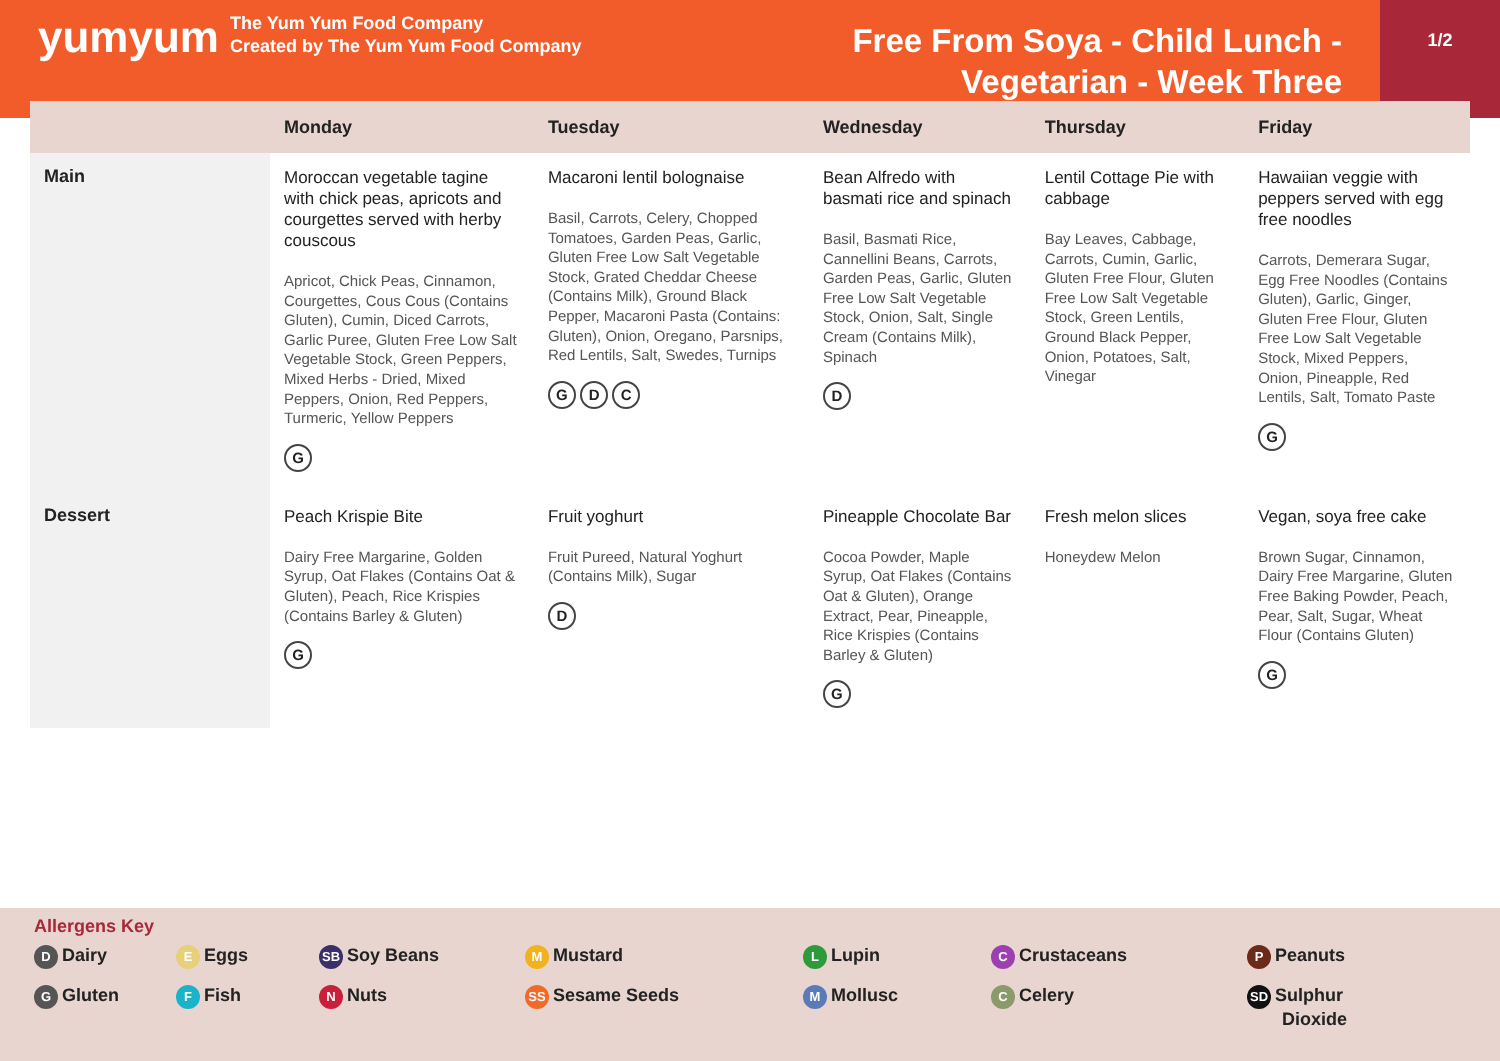yumyum
The Yum Yum Food Company
Created by The Yum Yum Food Company
Free From Soya - Child Lunch -
Vegetarian - Week Three
1/2
| | Monday | Tuesday | Wednesday | Thursday | Friday |
| --- | --- | --- | --- | --- | --- |
| Main | Moroccan vegetable tagine with chick peas, apricots and courgettes served with herby couscous Apricot, Chick Peas, Cinnamon, Courgettes, Cous Cous (Contains Gluten), Cumin, Diced Carrots, Garlic Puree, Gluten Free Low Salt Vegetable Stock, Green Peppers, Mixed Herbs - Dried, Mixed Peppers, Onion, Red Peppers, Turmeric, Yellow Peppers G | Macaroni lentil bolognaise Basil, Carrots, Celery, Chopped Tomatoes, Garden Peas, Garlic, Gluten Free Low Salt Vegetable Stock, Grated Cheddar Cheese (Contains Milk), Ground Black Pepper, Macaroni Pasta (Contains: Gluten), Onion, Oregano, Parsnips, Red Lentils, Salt, Swedes, Turnips G D C | Bean Alfredo with basmati rice and spinach Basil, Basmati Rice, Cannellini Beans, Carrots, Garden Peas, Garlic, Gluten Free Low Salt Vegetable Stock, Onion, Salt, Single Cream (Contains Milk), Spinach D | Lentil Cottage Pie with cabbage Bay Leaves, Cabbage, Carrots, Cumin, Garlic, Gluten Free Flour, Gluten Free Low Salt Vegetable Stock, Green Lentils, Ground Black Pepper, Onion, Potatoes, Salt, Vinegar | Hawaiian veggie with peppers served with egg free noodles Carrots, Demerara Sugar, Egg Free Noodles (Contains Gluten), Garlic, Ginger, Gluten Free Flour, Gluten Free Low Salt Vegetable Stock, Mixed Peppers, Onion, Pineapple, Red Lentils, Salt, Tomato Paste G |
| Dessert | Peach Krispie Bite Dairy Free Margarine, Golden Syrup, Oat Flakes (Contains Oat & Gluten), Peach, Rice Krispies (Contains Barley & Gluten) G | Fruit yoghurt Fruit Pureed, Natural Yoghurt (Contains Milk), Sugar D | Pineapple Chocolate Bar Cocoa Powder, Maple Syrup, Oat Flakes (Contains Oat & Gluten), Orange Extract, Pear, Pineapple, Rice Krispies (Contains Barley & Gluten) G | Fresh melon slices Honeydew Melon | Vegan, soya free cake Brown Sugar, Cinnamon, Dairy Free Margarine, Gluten Free Baking Powder, Peach, Pear, Salt, Sugar, Wheat Flour (Contains Gluten) G |
Allergens Key
D Dairy
E Eggs
SB Soy Beans
M Mustard
L Lupin
C Crustaceans
P Peanuts
G Gluten
F Fish
N Nuts
SS Sesame Seeds
M Mollusc
C Celery
SD Sulphur
Dioxide